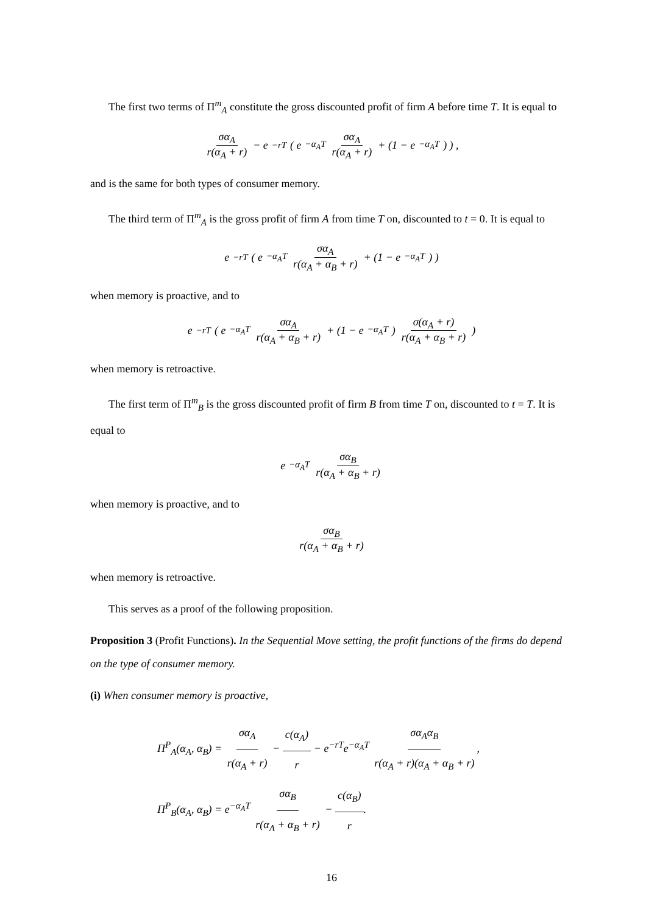The first two terms of Π<sup>m</sup><sub>A</sub> constitute the gross discounted profit of firm A before time T. It is equal to
σα<sub>A</sub> r(α<sub>A</sub> + r) − e<sup>−rT</sup> ( e<sup>−α<sub>A</sub>T</sup> σα<sub>A</sub> r(α<sub>A</sub> + r) + (1 − e<sup>−α<sub>A</sub>T</sup>) ) ,
and is the same for both types of consumer memory.
The third term of Π<sup>m</sup><sub>A</sub> is the gross profit of firm A from time T on, discounted to t = 0. It is equal to
e<sup>−rT</sup> ( e<sup>−α<sub>A</sub>T</sup> σα<sub>A</sub> r(α<sub>A</sub> + α<sub>B</sub> + r) + (1 − e<sup>−α<sub>A</sub>T</sup>) )
when memory is proactive, and to
e<sup>−rT</sup> ( e<sup>−α<sub>A</sub>T</sup> σα<sub>A</sub> r(α<sub>A</sub> + α<sub>B</sub> + r) + (1 − e<sup>−α<sub>A</sub>T</sup>) σ(α<sub>A</sub> + r) r(α<sub>A</sub> + α<sub>B</sub> + r) )
when memory is retroactive.
The first term of Π<sup>m</sup><sub>B</sub> is the gross discounted profit of firm B from time T on, discounted to t = T. It is equal to
e<sup>−α<sub>A</sub>T</sup> σα<sub>B</sub> r(α<sub>A</sub> + α<sub>B</sub> + r)
when memory is proactive, and to
σα<sub>B</sub> r(α<sub>A</sub> + α<sub>B</sub> + r)
when memory is retroactive.
This serves as a proof of the following proposition.
Proposition 3 (Profit Functions). In the Sequential Move setting, the profit functions of the firms do depend on the type of consumer memory.
(i) When consumer memory is proactive,
Π<sup>P</sup><sub>A</sub>(α<sub>A</sub>, α<sub>B</sub>) = σα<sub>A</sub> r(α<sub>A</sub> + r) − c(α<sub>A</sub>) r − e<sup>−rT</sup>e<sup>−α<sub>A</sub>T</sup> σα<sub>A</sub>α<sub>B</sub> r(α<sub>A</sub> + r)(α<sub>A</sub> + α<sub>B</sub> + r),
Π<sup>P</sup><sub>B</sub>(α<sub>A</sub>, α<sub>B</sub>) = e<sup>−α<sub>A</sub>T</sup> σα<sub>B</sub> r(α<sub>A</sub> + α<sub>B</sub> + r) − c(α<sub>B</sub>) r.
16